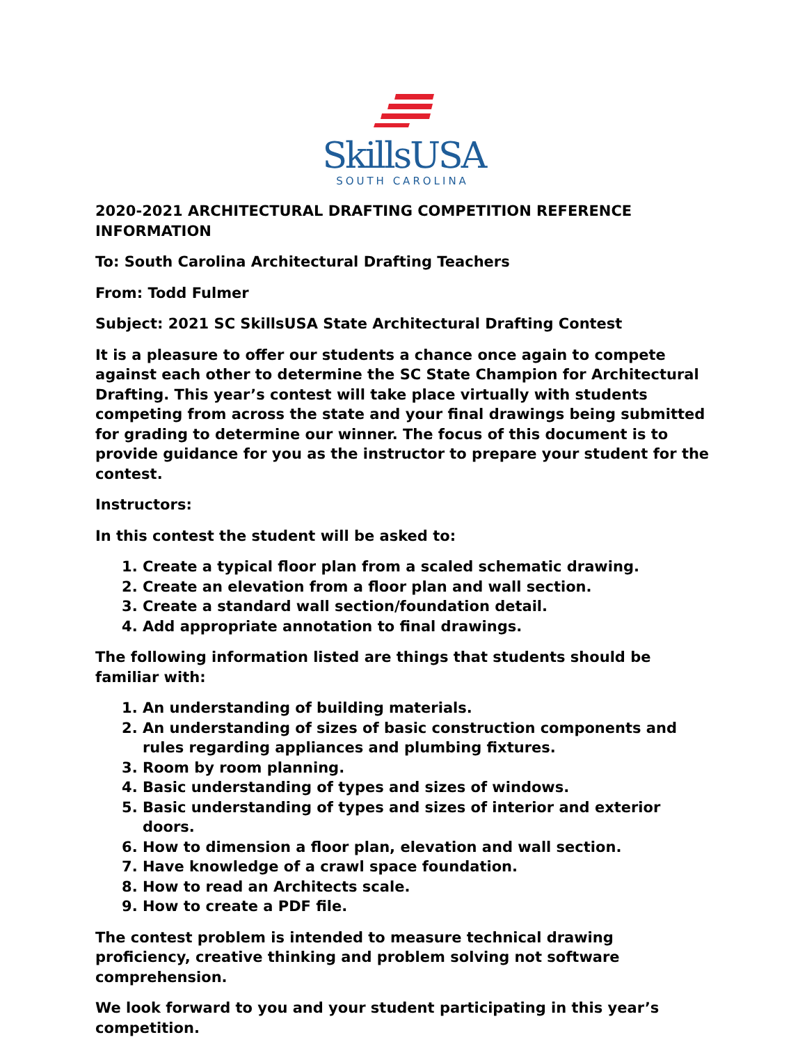SkillsUSA
SOUTH CAROLINA
2020-2021 ARCHITECTURAL DRAFTING COMPETITION REFERENCE INFORMATION
To: South Carolina Architectural Drafting Teachers
From: Todd Fulmer
Subject: 2021 SC SkillsUSA State Architectural Drafting Contest
It is a pleasure to offer our students a chance once again to compete against each other to determine the SC State Champion for Architectural Drafting. This year’s contest will take place virtually with students competing from across the state and your final drawings being submitted for grading to determine our winner. The focus of this document is to provide guidance for you as the instructor to prepare your student for the contest.
Instructors:
In this contest the student will be asked to:
1. Create a typical floor plan from a scaled schematic drawing.
2. Create an elevation from a floor plan and wall section.
3. Create a standard wall section/foundation detail.
4. Add appropriate annotation to final drawings.
The following information listed are things that students should be familiar with:
1. An understanding of building materials.
2. An understanding of sizes of basic construction components and rules regarding appliances and plumbing fixtures.
3. Room by room planning.
4. Basic understanding of types and sizes of windows.
5. Basic understanding of types and sizes of interior and exterior doors.
6. How to dimension a floor plan, elevation and wall section.
7. Have knowledge of a crawl space foundation.
8. How to read an Architects scale.
9. How to create a PDF file.
The contest problem is intended to measure technical drawing proficiency, creative thinking and problem solving not software comprehension.
We look forward to you and your student participating in this year’s competition.